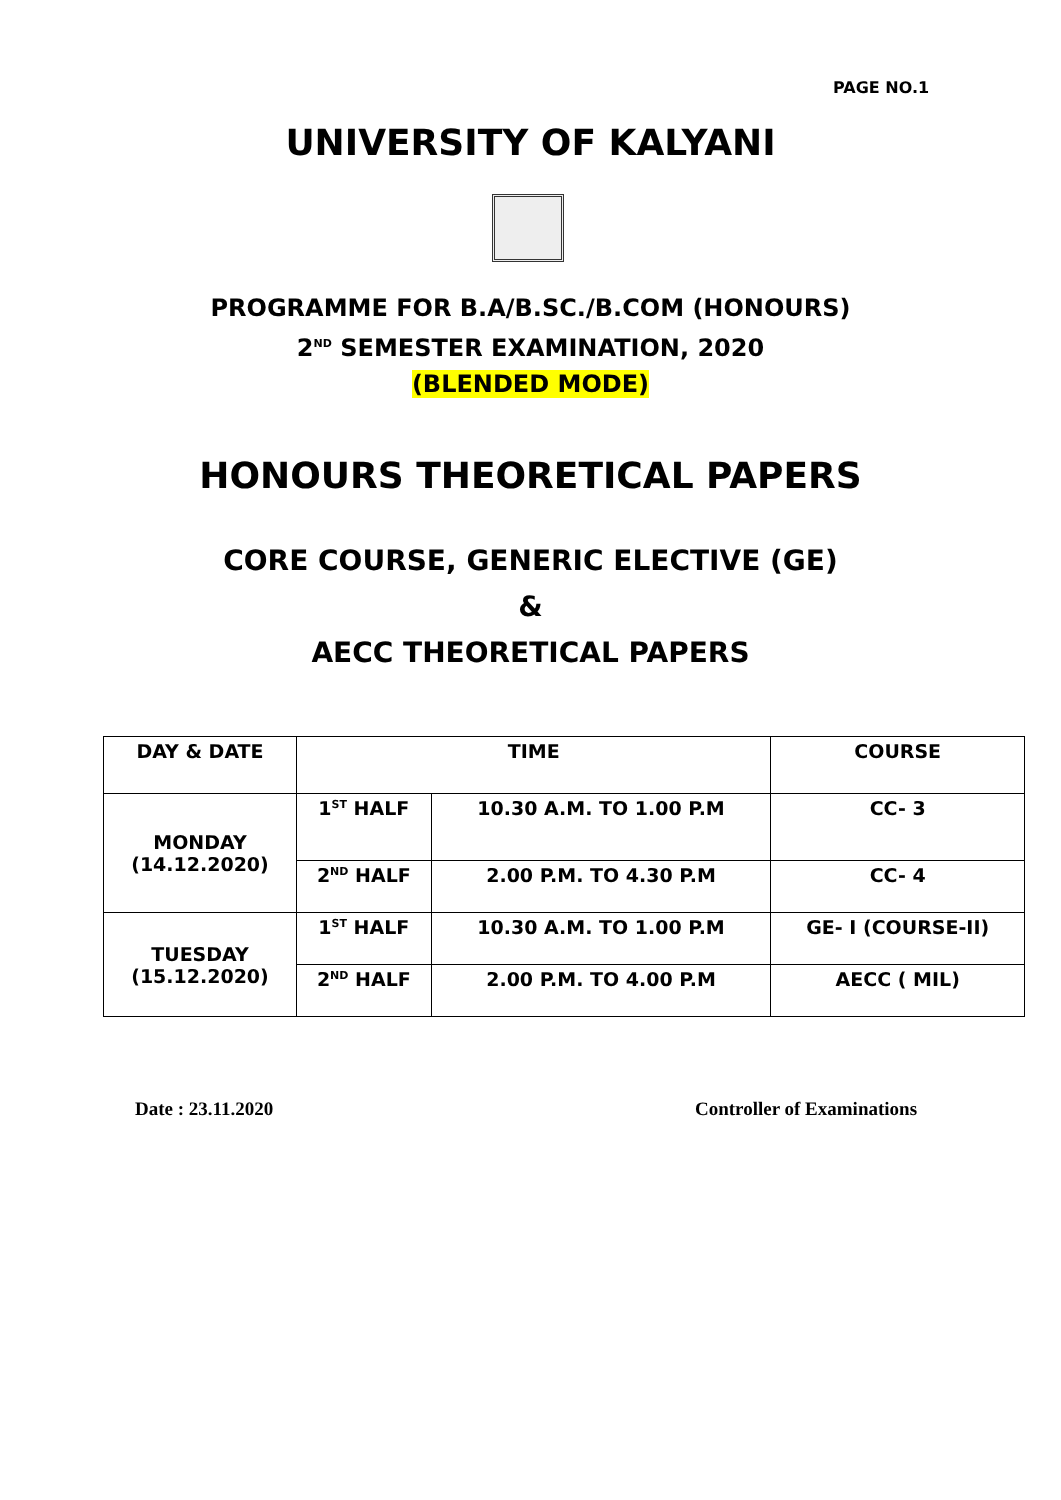PAGE NO.1
UNIVERSITY OF KALYANI
PROGRAMME FOR B.A/B.SC./B.COM (HONOURS)
2<sup>ND</sup> SEMESTER EXAMINATION, 2020
(BLENDED MODE)
HONOURS THEORETICAL PAPERS
CORE COURSE, GENERIC ELECTIVE (GE)
&
AECC THEORETICAL PAPERS
| DAY & DATE | TIME | | COURSE |
| --- | --- | --- | --- |
| MONDAY (14.12.2020) | 1<sup>ST</sup> HALF | 10.30 A.M. TO 1.00 P.M | CC- 3 |
| | 2<sup>ND</sup> HALF | 2.00 P.M. TO 4.30 P.M | CC- 4 |
| TUESDAY (15.12.2020) | 1<sup>ST</sup> HALF | 10.30 A.M. TO 1.00 P.M | GE- I (COURSE-II) |
| | 2<sup>ND</sup> HALF | 2.00 P.M. TO 4.00 P.M | AECC ( MIL) |
Date : 23.11.2020 Controller of Examinations